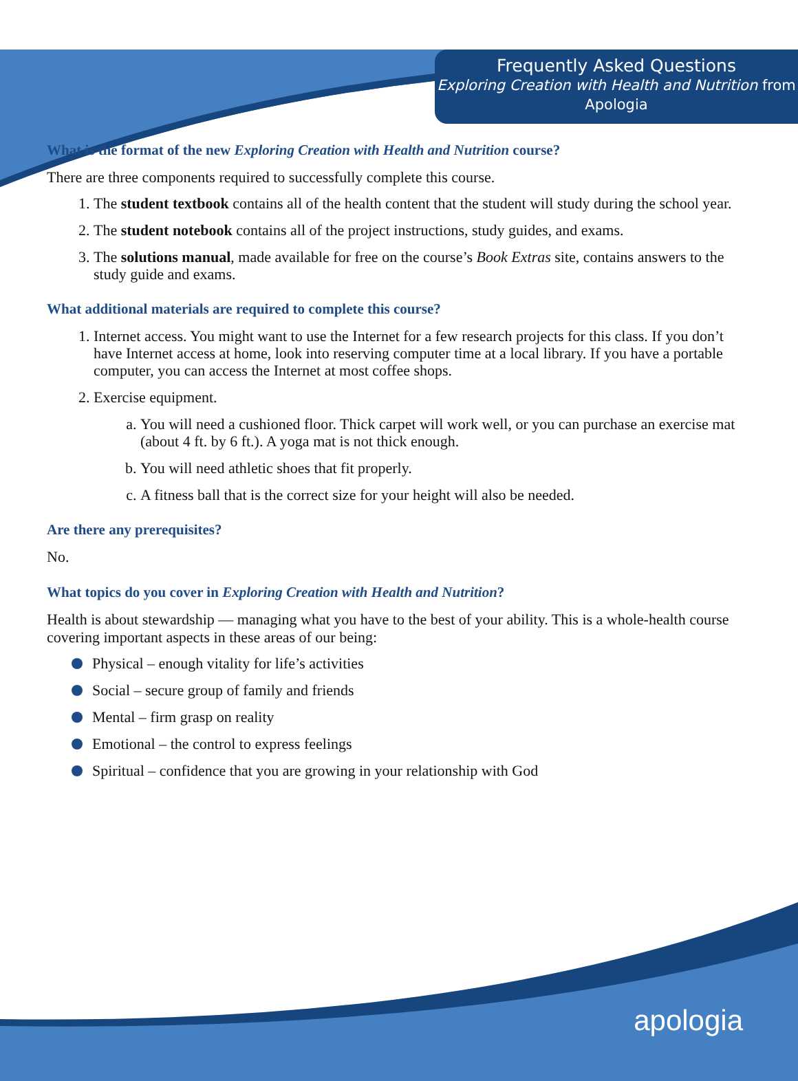Frequently Asked Questions
Exploring Creation with Health and Nutrition from Apologia
What is the format of the new Exploring Creation with Health and Nutrition course?
There are three components required to successfully complete this course.
1. The student textbook contains all of the health content that the student will study during the school year.
2. The student notebook contains all of the project instructions, study guides, and exams.
3. The solutions manual, made available for free on the course’s Book Extras site, contains answers to the study guide and exams.
What additional materials are required to complete this course?
1. Internet access. You might want to use the Internet for a few research projects for this class. If you don’t have Internet access at home, look into reserving computer time at a local library. If you have a portable computer, you can access the Internet at most coffee shops.
2. Exercise equipment.
a. You will need a cushioned floor. Thick carpet will work well, or you can purchase an exercise mat (about 4 ft. by 6 ft.). A yoga mat is not thick enough.
b. You will need athletic shoes that fit properly.
c. A fitness ball that is the correct size for your height will also be needed.
Are there any prerequisites?
No.
What topics do you cover in Exploring Creation with Health and Nutrition?
Health is about stewardship — managing what you have to the best of your ability. This is a whole-health course covering important aspects in these areas of our being:
Physical – enough vitality for life’s activities
Social – secure group of family and friends
Mental – firm grasp on reality
Emotional – the control to express feelings
Spiritual – confidence that you are growing in your relationship with God
apologia